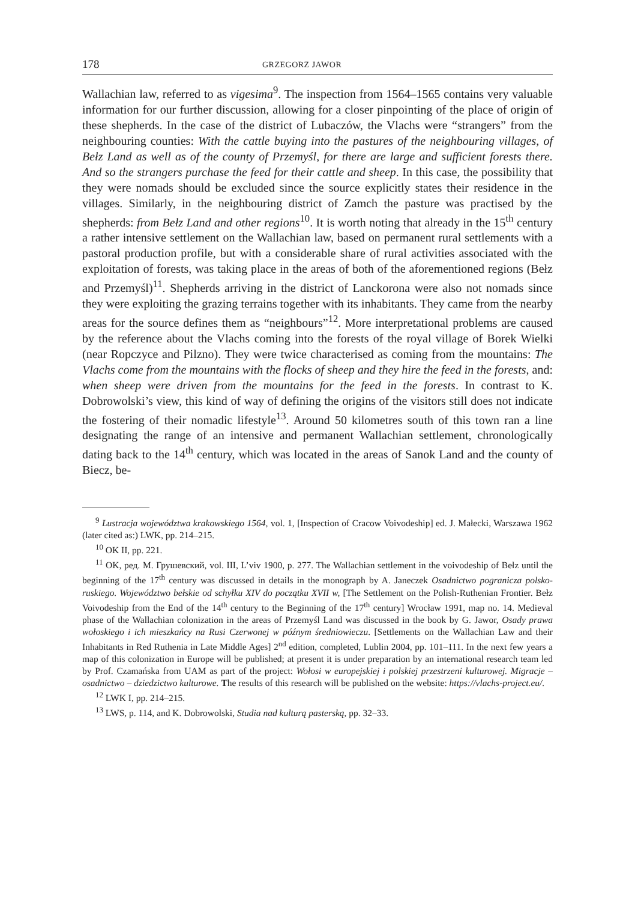178 GRZEGORZ JAWOR
Wallachian law, referred to as vigesima<sup>9</sup>. The inspection from 1564–1565 contains very valuable information for our further discussion, allowing for a closer pinpointing of the place of origin of these shepherds. In the case of the district of Lubaczów, the Vlachs were “strangers” from the neighbouring counties: With the cattle buying into the pastures of the neighbouring villages, of Bełz Land as well as of the county of Przemyśl, for there are large and sufficient forests there. And so the strangers purchase the feed for their cattle and sheep. In this case, the possibility that they were nomads should be excluded since the source explicitly states their residence in the villages. Similarly, in the neighbouring district of Zamch the pasture was practised by the shepherds: from Bełz Land and other regions<sup>10</sup>. It is worth noting that already in the 15<sup>th</sup> century a rather intensive settlement on the Wallachian law, based on permanent rural settlements with a pastoral production profile, but with a considerable share of rural activities associated with the exploitation of forests, was taking place in the areas of both of the aforementioned regions (Bełz and Przemyśl)<sup>11</sup>. Shepherds arriving in the district of Lanckorona were also not nomads since they were exploiting the grazing terrains together with its inhabitants. They came from the nearby areas for the source defines them as “neighbours”<sup>12</sup>. More interpretational problems are caused by the reference about the Vlachs coming into the forests of the royal village of Borek Wielki (near Ropczyce and Pilzno). They were twice characterised as coming from the mountains: The Vlachs come from the mountains with the flocks of sheep and they hire the feed in the forests, and: when sheep were driven from the mountains for the feed in the forests. In contrast to K. Dobrowolski’s view, this kind of way of defining the origins of the visitors still does not indicate the fostering of their nomadic lifestyle<sup>13</sup>. Around 50 kilometres south of this town ran a line designating the range of an intensive and permanent Wallachian settlement, chronologically dating back to the 14<sup>th</sup> century, which was located in the areas of Sanok Land and the county of Biecz, be-
<sup>9</sup> Lustracja województwa krakowskiego 1564, vol. 1, [Inspection of Cracow Voivodeship] ed. J. Małecki, Warszawa 1962 (later cited as:) LWK, pp. 214–215.
<sup>10</sup> OK II, pp. 221.
<sup>11</sup> OK, ред. М. Грушевский, vol. III, L’viv 1900, p. 277. The Wallachian settlement in the voivodeship of Bełz until the beginning of the 17<sup>th</sup> century was discussed in details in the monograph by A. Janeczek Osadnictwo pogranicza polsko-ruskiego. Województwo bełskie od schyłku XIV do początku XVII w, [The Settlement on the Polish-Ruthenian Frontier. Bełz Voivodeship from the End of the 14<sup>th</sup> century to the Beginning of the 17<sup>th</sup> century] Wrocław 1991, map no. 14. Medieval phase of the Wallachian colonization in the areas of Przemyśl Land was discussed in the book by G. Jawor, Osady prawa wołoskiego i ich mieszkańcy na Rusi Czerwonej w późnym średniowieczu. [Settlements on the Wallachian Law and their Inhabitants in Red Ruthenia in Late Middle Ages] 2<sup>nd</sup> edition, completed, Lublin 2004, pp. 101–111. In the next few years a map of this colonization in Europe will be published; at present it is under preparation by an international research team led by Prof. Czamańska from UAM as part of the project: Wołosi w europejskiej i polskiej przestrzeni kulturowej. Migracje – osadnictwo – dziedzictwo kulturowe. The results of this research will be published on the website: https://vlachs-project.eu/.
<sup>12</sup> LWK I, pp. 214–215.
<sup>13</sup> LWS, p. 114, and K. Dobrowolski, Studia nad kulturą pasterską, pp. 32–33.